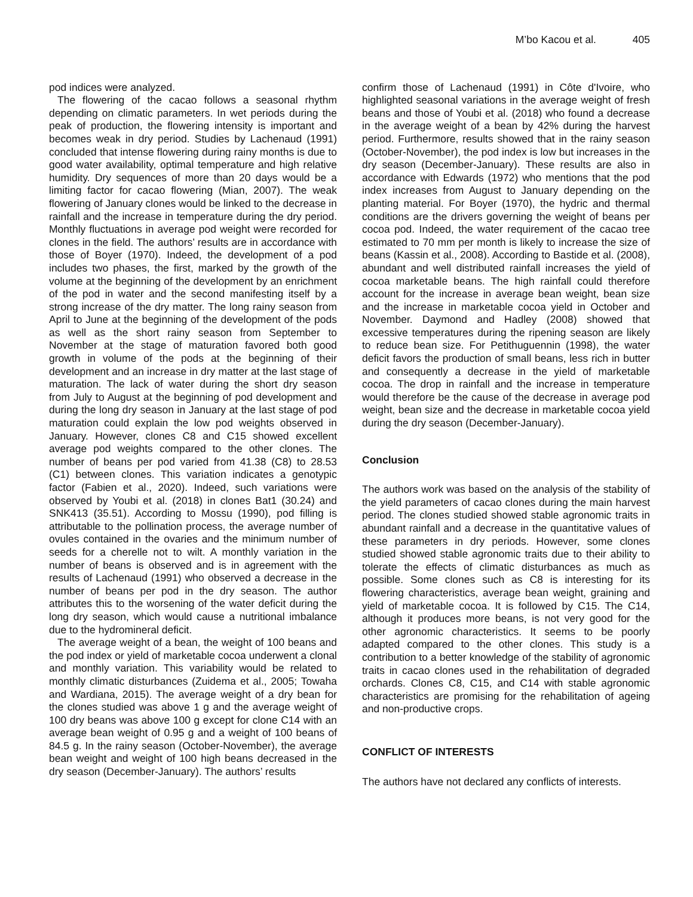M’bo Kacou et al. 405
pod indices were analyzed.
The flowering of the cacao follows a seasonal rhythm depending on climatic parameters. In wet periods during the peak of production, the flowering intensity is important and becomes weak in dry period. Studies by Lachenaud (1991) concluded that intense flowering during rainy months is due to good water availability, optimal temperature and high relative humidity. Dry sequences of more than 20 days would be a limiting factor for cacao flowering (Mian, 2007). The weak flowering of January clones would be linked to the decrease in rainfall and the increase in temperature during the dry period. Monthly fluctuations in average pod weight were recorded for clones in the field. The authors’ results are in accordance with those of Boyer (1970). Indeed, the development of a pod includes two phases, the first, marked by the growth of the volume at the beginning of the development by an enrichment of the pod in water and the second manifesting itself by a strong increase of the dry matter. The long rainy season from April to June at the beginning of the development of the pods as well as the short rainy season from September to November at the stage of maturation favored both good growth in volume of the pods at the beginning of their development and an increase in dry matter at the last stage of maturation. The lack of water during the short dry season from July to August at the beginning of pod development and during the long dry season in January at the last stage of pod maturation could explain the low pod weights observed in January. However, clones C8 and C15 showed excellent average pod weights compared to the other clones. The number of beans per pod varied from 41.38 (C8) to 28.53 (C1) between clones. This variation indicates a genotypic factor (Fabien et al., 2020). Indeed, such variations were observed by Youbi et al. (2018) in clones Bat1 (30.24) and SNK413 (35.51). According to Mossu (1990), pod filling is attributable to the pollination process, the average number of ovules contained in the ovaries and the minimum number of seeds for a cherelle not to wilt. A monthly variation in the number of beans is observed and is in agreement with the results of Lachenaud (1991) who observed a decrease in the number of beans per pod in the dry season. The author attributes this to the worsening of the water deficit during the long dry season, which would cause a nutritional imbalance due to the hydromineral deficit.
The average weight of a bean, the weight of 100 beans and the pod index or yield of marketable cocoa underwent a clonal and monthly variation. This variability would be related to monthly climatic disturbances (Zuidema et al., 2005; Towaha and Wardiana, 2015). The average weight of a dry bean for the clones studied was above 1 g and the average weight of 100 dry beans was above 100 g except for clone C14 with an average bean weight of 0.95 g and a weight of 100 beans of 84.5 g. In the rainy season (October-November), the average bean weight and weight of 100 high beans decreased in the dry season (December-January). The authors’ results
confirm those of Lachenaud (1991) in Côte d'Ivoire, who highlighted seasonal variations in the average weight of fresh beans and those of Youbi et al. (2018) who found a decrease in the average weight of a bean by 42% during the harvest period. Furthermore, results showed that in the rainy season (October-November), the pod index is low but increases in the dry season (December-January). These results are also in accordance with Edwards (1972) who mentions that the pod index increases from August to January depending on the planting material. For Boyer (1970), the hydric and thermal conditions are the drivers governing the weight of beans per cocoa pod. Indeed, the water requirement of the cacao tree estimated to 70 mm per month is likely to increase the size of beans (Kassin et al., 2008). According to Bastide et al. (2008), abundant and well distributed rainfall increases the yield of cocoa marketable beans. The high rainfall could therefore account for the increase in average bean weight, bean size and the increase in marketable cocoa yield in October and November. Daymond and Hadley (2008) showed that excessive temperatures during the ripening season are likely to reduce bean size. For Petithuguennin (1998), the water deficit favors the production of small beans, less rich in butter and consequently a decrease in the yield of marketable cocoa. The drop in rainfall and the increase in temperature would therefore be the cause of the decrease in average pod weight, bean size and the decrease in marketable cocoa yield during the dry season (December-January).
Conclusion
The authors work was based on the analysis of the stability of the yield parameters of cacao clones during the main harvest period. The clones studied showed stable agronomic traits in abundant rainfall and a decrease in the quantitative values of these parameters in dry periods. However, some clones studied showed stable agronomic traits due to their ability to tolerate the effects of climatic disturbances as much as possible. Some clones such as C8 is interesting for its flowering characteristics, average bean weight, graining and yield of marketable cocoa. It is followed by C15. The C14, although it produces more beans, is not very good for the other agronomic characteristics. It seems to be poorly adapted compared to the other clones. This study is a contribution to a better knowledge of the stability of agronomic traits in cacao clones used in the rehabilitation of degraded orchards. Clones C8, C15, and C14 with stable agronomic characteristics are promising for the rehabilitation of ageing and non-productive crops.
CONFLICT OF INTERESTS
The authors have not declared any conflicts of interests.